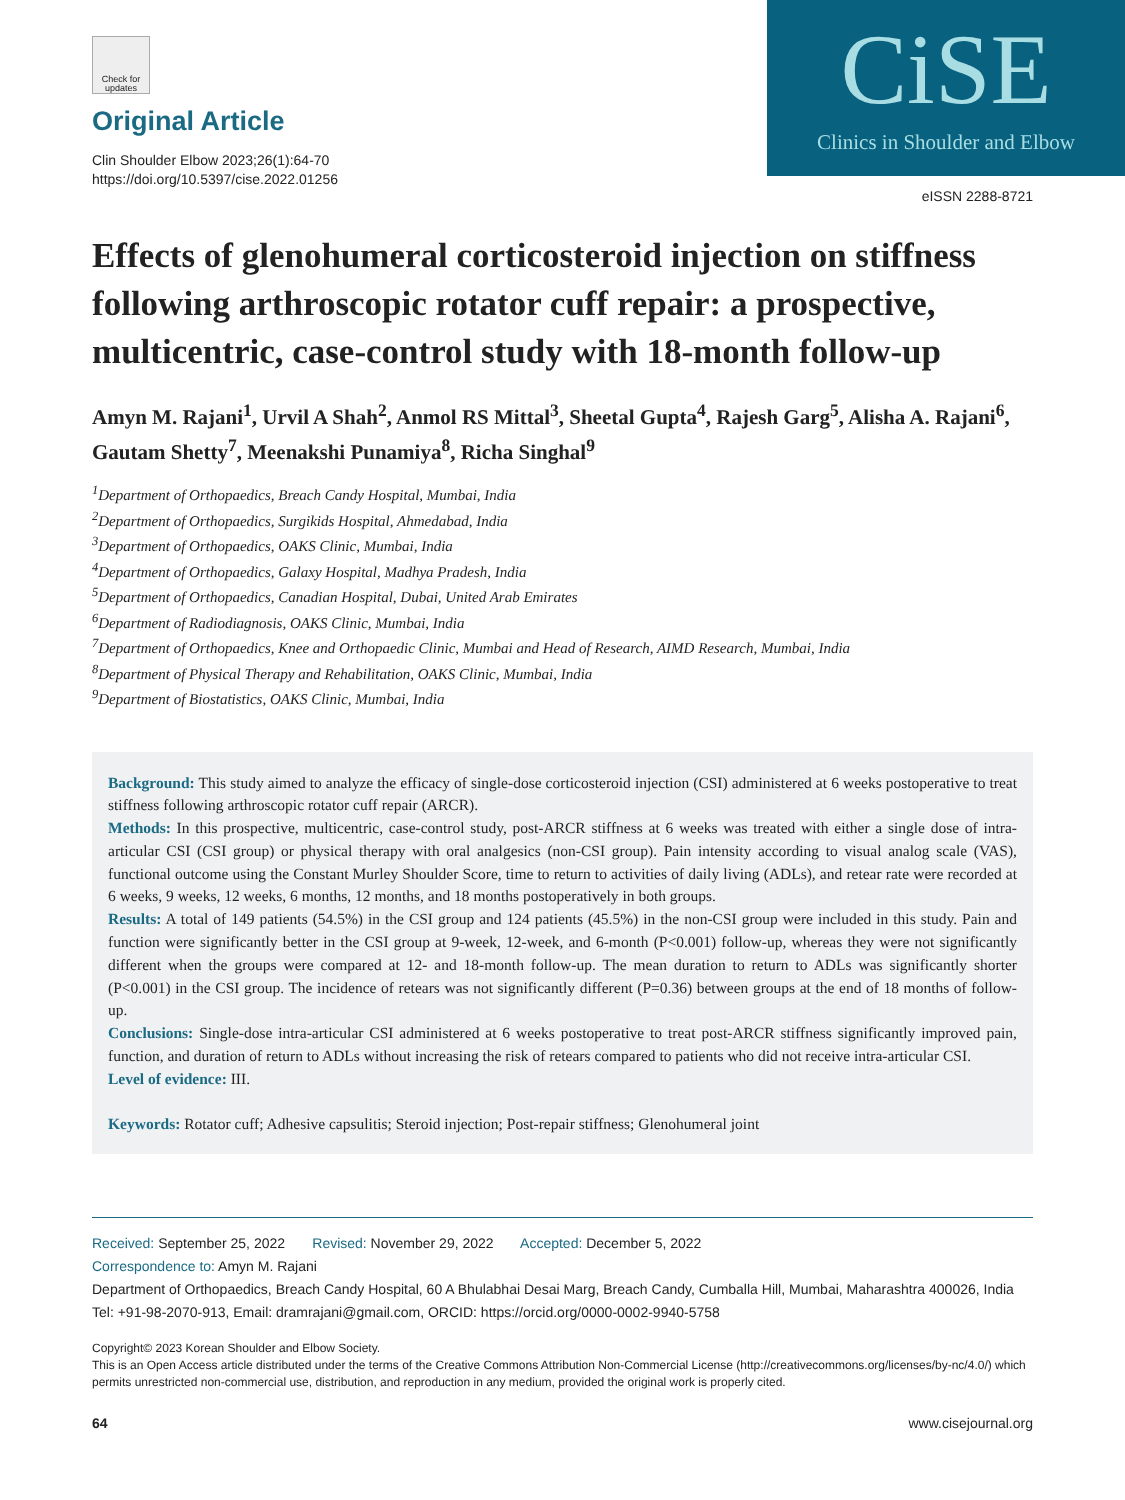Check for updates
Original Article
Clin Shoulder Elbow 2023;26(1):64-70
https://doi.org/10.5397/cise.2022.01256
CiSE
Clinics in Shoulder and Elbow
eISSN 2288-8721
Effects of glenohumeral corticosteroid injection on stiffness following arthroscopic rotator cuff repair: a prospective, multicentric, case-control study with 18-month follow-up
Amyn M. Rajani<sup>1</sup>, Urvil A Shah<sup>2</sup>, Anmol RS Mittal<sup>3</sup>, Sheetal Gupta<sup>4</sup>, Rajesh Garg<sup>5</sup>, Alisha A. Rajani<sup>6</sup>, Gautam Shetty<sup>7</sup>, Meenakshi Punamiya<sup>8</sup>, Richa Singhal<sup>9</sup>
<sup>1</sup> Department of Orthopaedics, Breach Candy Hospital, Mumbai, India
<sup>2</sup> Department of Orthopaedics, Surgikids Hospital, Ahmedabad, India
<sup>3</sup> Department of Orthopaedics, OAKS Clinic, Mumbai, India
<sup>4</sup> Department of Orthopaedics, Galaxy Hospital, Madhya Pradesh, India
<sup>5</sup> Department of Orthopaedics, Canadian Hospital, Dubai, United Arab Emirates
<sup>6</sup> Department of Radiodiagnosis, OAKS Clinic, Mumbai, India
<sup>7</sup> Department of Orthopaedics, Knee and Orthopaedic Clinic, Mumbai and Head of Research, AIMD Research, Mumbai, India
<sup>8</sup> Department of Physical Therapy and Rehabilitation, OAKS Clinic, Mumbai, India
<sup>9</sup> Department of Biostatistics, OAKS Clinic, Mumbai, India
Background: This study aimed to analyze the efficacy of single-dose corticosteroid injection (CSI) administered at 6 weeks postoperative to treat stiffness following arthroscopic rotator cuff repair (ARCR).
Methods: In this prospective, multicentric, case-control study, post-ARCR stiffness at 6 weeks was treated with either a single dose of intra-articular CSI (CSI group) or physical therapy with oral analgesics (non-CSI group). Pain intensity according to visual analog scale (VAS), functional outcome using the Constant Murley Shoulder Score, time to return to activities of daily living (ADLs), and retear rate were recorded at 6 weeks, 9 weeks, 12 weeks, 6 months, 12 months, and 18 months postoperatively in both groups.
Results: A total of 149 patients (54.5%) in the CSI group and 124 patients (45.5%) in the non-CSI group were included in this study. Pain and function were significantly better in the CSI group at 9-week, 12-week, and 6-month (P<0.001) follow-up, whereas they were not significantly different when the groups were compared at 12- and 18-month follow-up. The mean duration to return to ADLs was significantly shorter (P<0.001) in the CSI group. The incidence of retears was not significantly different (P=0.36) between groups at the end of 18 months of follow-up.
Conclusions: Single-dose intra-articular CSI administered at 6 weeks postoperative to treat post-ARCR stiffness significantly improved pain, function, and duration of return to ADLs without increasing the risk of retears compared to patients who did not receive intra-articular CSI.
Level of evidence: III.
Keywords: Rotator cuff; Adhesive capsulitis; Steroid injection; Post-repair stiffness; Glenohumeral joint
Received: September 25, 2022 Revised: November 29, 2022 Accepted: December 5, 2022
Correspondence to: Amyn M. Rajani
Department of Orthopaedics, Breach Candy Hospital, 60 A Bhulabhai Desai Marg, Breach Candy, Cumballa Hill, Mumbai, Maharashtra 400026, India
Tel: +91-98-2070-913, Email: dramrajani@gmail.com, ORCID: https://orcid.org/0000-0002-9940-5758
Copyright© 2023 Korean Shoulder and Elbow Society.
This is an Open Access article distributed under the terms of the Creative Commons Attribution Non-Commercial License (http://creativecommons.org/licenses/by-nc/4.0/) which permits unrestricted non-commercial use, distribution, and reproduction in any medium, provided the original work is properly cited.
64 www.cisejournal.org